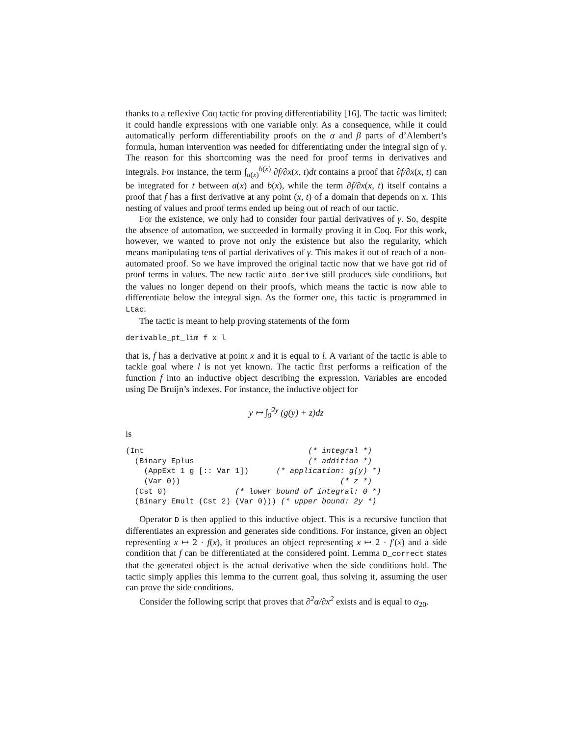thanks to a reflexive Coq tactic for proving differentiability [16]. The tactic was limited: it could handle expressions with one variable only. As a consequence, while it could automatically perform differentiability proofs on the α and β parts of d’Alembert’s formula, human intervention was needed for differentiating under the integral sign of γ. The reason for this shortcoming was the need for proof terms in derivatives and integrals. For instance, the term ∫<sub>a(x)</sub><sup>b(x)</sup> ∂f/∂x(x, t)dt contains a proof that ∂f/∂x(x, t) can be integrated for t between a(x) and b(x), while the term ∂f/∂x(x, t) itself contains a proof that f has a first derivative at any point (x, t) of a domain that depends on x. This nesting of values and proof terms ended up being out of reach of our tactic.
For the existence, we only had to consider four partial derivatives of γ. So, despite the absence of automation, we succeeded in formally proving it in Coq. For this work, however, we wanted to prove not only the existence but also the regularity, which means manipulating tens of partial derivatives of γ. This makes it out of reach of a non-automated proof. So we have improved the original tactic now that we have got rid of proof terms in values. The new tactic auto_derive still produces side conditions, but the values no longer depend on their proofs, which means the tactic is now able to differentiate below the integral sign. As the former one, this tactic is programmed in Ltac.
The tactic is meant to help proving statements of the form
derivable_pt_lim f x l
that is, f has a derivative at point x and it is equal to l. A variant of the tactic is able to tackle goal where l is not yet known. The tactic first performs a reification of the function f into an inductive object describing the expression. Variables are encoded using De Bruijn’s indexes. For instance, the inductive object for
y ↦ ∫<sub>0</sub><sup>2y</sup> (g(y) + z)dz
is
(Int                                    (* integral *)
  (Binary Eplus                         (* addition *)
    (AppExt 1 g [:: Var 1])      (* application: g(y) *)
    (Var 0))                                   (* z *)
  (Cst 0)               (* lower bound of integral: 0 *)
  (Binary Emult (Cst 2) (Var 0))) (* upper bound: 2y *)
Operator D is then applied to this inductive object. This is a recursive function that differentiates an expression and generates side conditions. For instance, given an object representing x ↦ 2 · f(x), it produces an object representing x ↦ 2 · f′(x) and a side condition that f can be differentiated at the considered point. Lemma D_correct states that the generated object is the actual derivative when the side conditions hold. The tactic simply applies this lemma to the current goal, thus solving it, assuming the user can prove the side conditions.
Consider the following script that proves that ∂<sup>2</sup>α/∂x<sup>2</sup> exists and is equal to α<sub>20</sub>.